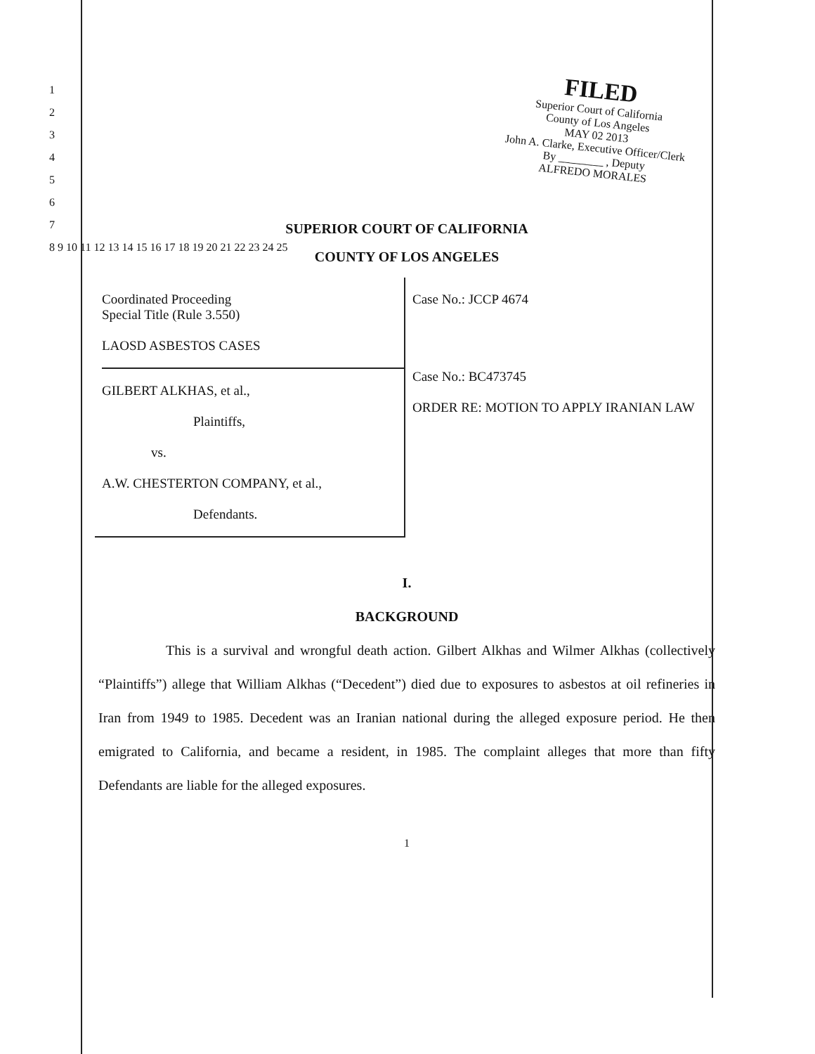FILED
Superior Court of California
County of Los Angeles
MAY 02 2013
John A. Clarke, Executive Officer/Clerk
By ________ , Deputy
ALFREDO MORALES
SUPERIOR COURT OF CALIFORNIA
COUNTY OF LOS ANGELES
Coordinated Proceeding
Special Title (Rule 3.550)
LAOSD ASBESTOS CASES
GILBERT ALKHAS, et al.,
Plaintiffs,
vs.
A.W. CHESTERTON COMPANY, et al.,
Defendants.
Case No.: JCCP 4674
Case No.: BC473745
ORDER RE: MOTION TO APPLY IRANIAN LAW
I.
BACKGROUND
This is a survival and wrongful death action. Gilbert Alkhas and Wilmer Alkhas (collectively “Plaintiffs”) allege that William Alkhas (“Decedent”) died due to exposures to asbestos at oil refineries in Iran from 1949 to 1985. Decedent was an Iranian national during the alleged exposure period. He then emigrated to California, and became a resident, in 1985. The complaint alleges that more than fifty Defendants are liable for the alleged exposures.
1
1
2
3
4
5
6
7
8 9 10 11 12 13 14 15 16 17 18 19 20 21 22 23 24 25